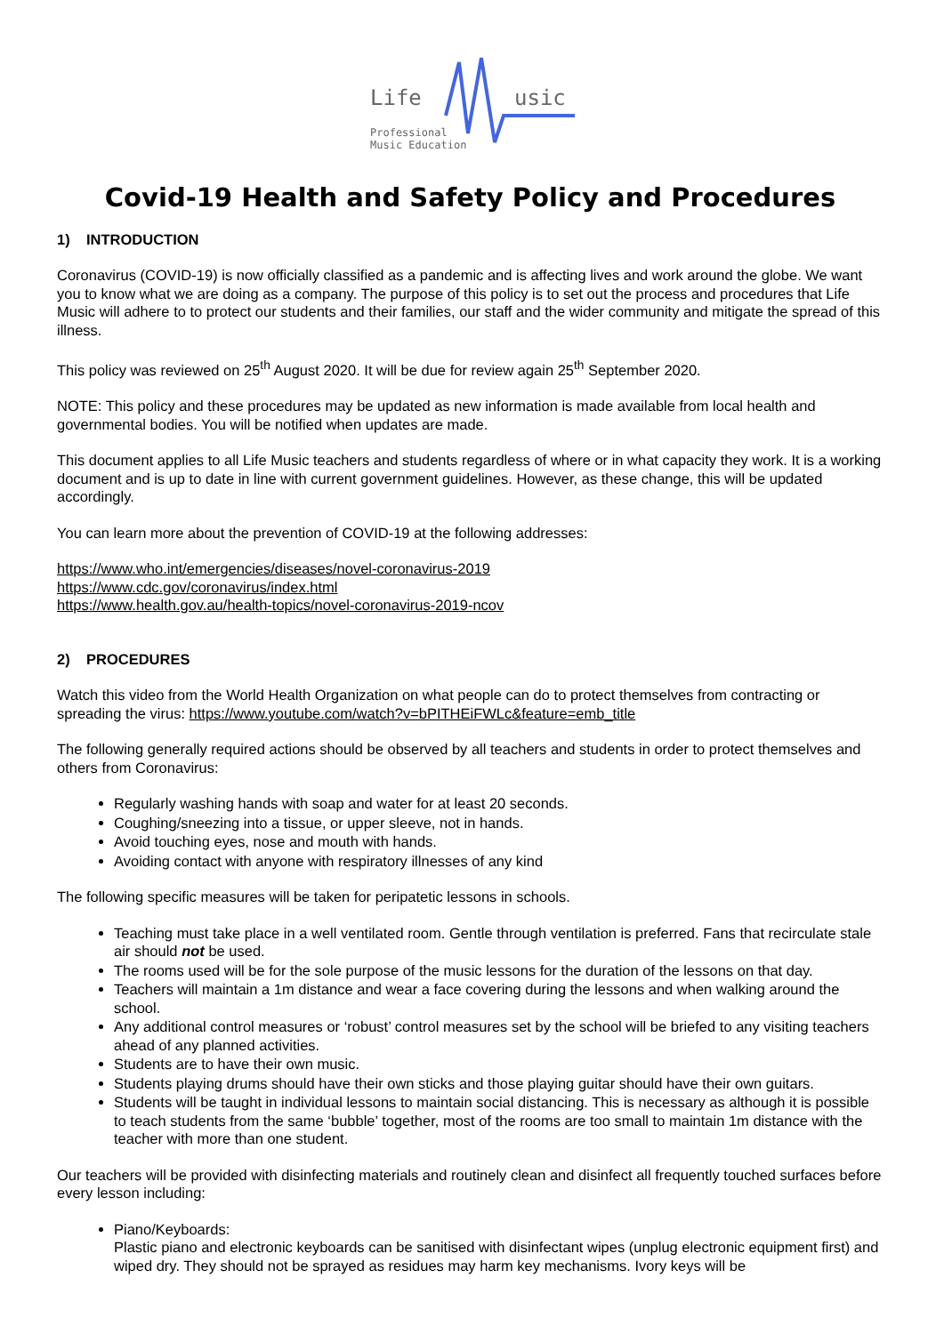Life usic
Professional
Music Education
Covid-19 Health and Safety Policy and Procedures
1) INTRODUCTION
Coronavirus (COVID-19) is now officially classified as a pandemic and is affecting lives and work around the globe. We want you to know what we are doing as a company. The purpose of this policy is to set out the process and procedures that Life Music will adhere to to protect our students and their families, our staff and the wider community and mitigate the spread of this illness.
This policy was reviewed on 25<sup>th</sup> August 2020. It will be due for review again 25<sup>th</sup> September 2020.
NOTE: This policy and these procedures may be updated as new information is made available from local health and governmental bodies. You will be notified when updates are made.
This document applies to all Life Music teachers and students regardless of where or in what capacity they work. It is a working document and is up to date in line with current government guidelines. However, as these change, this will be updated accordingly.
You can learn more about the prevention of COVID-19 at the following addresses:
https://www.who.int/emergencies/diseases/novel-coronavirus-2019
https://www.cdc.gov/coronavirus/index.html
https://www.health.gov.au/health-topics/novel-coronavirus-2019-ncov
2) PROCEDURES
Watch this video from the World Health Organization on what people can do to protect themselves from contracting or spreading the virus: https://www.youtube.com/watch?v=bPITHEiFWLc&feature=emb_title
The following generally required actions should be observed by all teachers and students in order to protect themselves and others from Coronavirus:
Regularly washing hands with soap and water for at least 20 seconds.
Coughing/sneezing into a tissue, or upper sleeve, not in hands.
Avoid touching eyes, nose and mouth with hands.
Avoiding contact with anyone with respiratory illnesses of any kind
The following specific measures will be taken for peripatetic lessons in schools.
Teaching must take place in a well ventilated room. Gentle through ventilation is preferred. Fans that recirculate stale air should not be used.
The rooms used will be for the sole purpose of the music lessons for the duration of the lessons on that day.
Teachers will maintain a 1m distance and wear a face covering during the lessons and when walking around the school.
Any additional control measures or ‘robust’ control measures set by the school will be briefed to any visiting teachers ahead of any planned activities.
Students are to have their own music.
Students playing drums should have their own sticks and those playing guitar should have their own guitars.
Students will be taught in individual lessons to maintain social distancing. This is necessary as although it is possible to teach students from the same ‘bubble’ together, most of the rooms are too small to maintain 1m distance with the teacher with more than one student.
Our teachers will be provided with disinfecting materials and routinely clean and disinfect all frequently touched surfaces before every lesson including:
Piano/Keyboards:
Plastic piano and electronic keyboards can be sanitised with disinfectant wipes (unplug electronic equipment first) and wiped dry. They should not be sprayed as residues may harm key mechanisms. Ivory keys will be